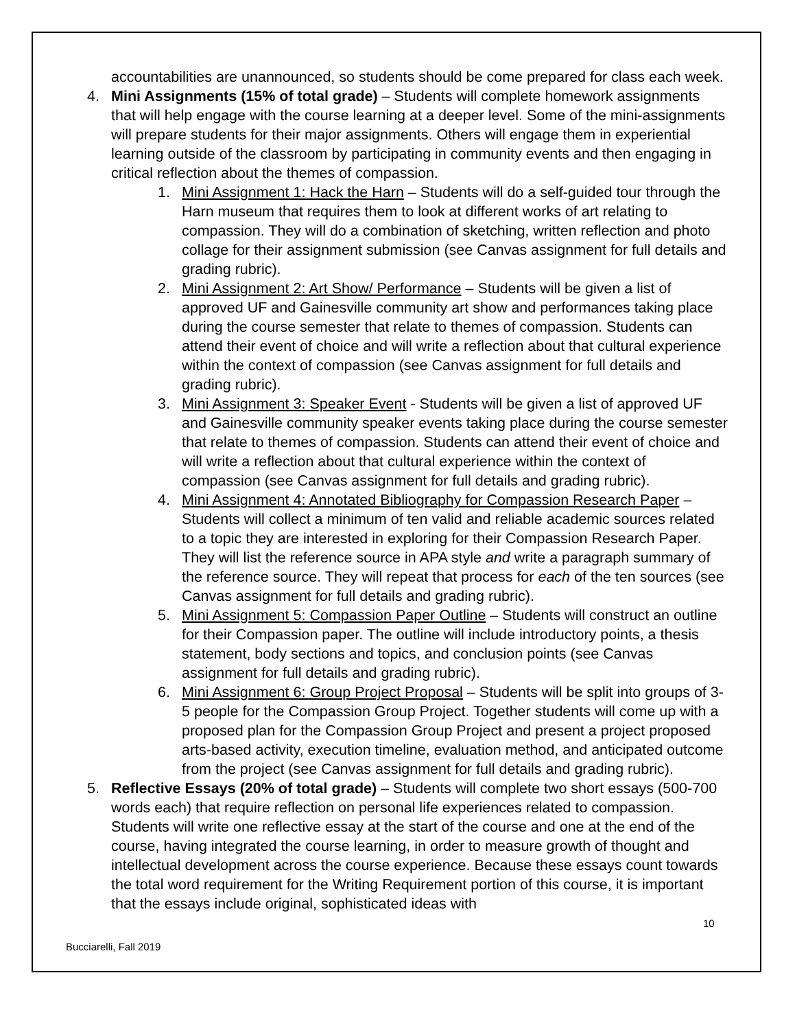accountabilities are unannounced, so students should be come prepared for class each week.
4. Mini Assignments (15% of total grade) – Students will complete homework assignments that will help engage with the course learning at a deeper level. Some of the mini-assignments will prepare students for their major assignments. Others will engage them in experiential learning outside of the classroom by participating in community events and then engaging in critical reflection about the themes of compassion.
1. Mini Assignment 1: Hack the Harn – Students will do a self-guided tour through the Harn museum that requires them to look at different works of art relating to compassion. They will do a combination of sketching, written reflection and photo collage for their assignment submission (see Canvas assignment for full details and grading rubric).
2. Mini Assignment 2: Art Show/ Performance – Students will be given a list of approved UF and Gainesville community art show and performances taking place during the course semester that relate to themes of compassion. Students can attend their event of choice and will write a reflection about that cultural experience within the context of compassion (see Canvas assignment for full details and grading rubric).
3. Mini Assignment 3: Speaker Event - Students will be given a list of approved UF and Gainesville community speaker events taking place during the course semester that relate to themes of compassion. Students can attend their event of choice and will write a reflection about that cultural experience within the context of compassion (see Canvas assignment for full details and grading rubric).
4. Mini Assignment 4: Annotated Bibliography for Compassion Research Paper – Students will collect a minimum of ten valid and reliable academic sources related to a topic they are interested in exploring for their Compassion Research Paper. They will list the reference source in APA style and write a paragraph summary of the reference source. They will repeat that process for each of the ten sources (see Canvas assignment for full details and grading rubric).
5. Mini Assignment 5: Compassion Paper Outline – Students will construct an outline for their Compassion paper. The outline will include introductory points, a thesis statement, body sections and topics, and conclusion points (see Canvas assignment for full details and grading rubric).
6. Mini Assignment 6: Group Project Proposal – Students will be split into groups of 3-5 people for the Compassion Group Project. Together students will come up with a proposed plan for the Compassion Group Project and present a project proposed arts-based activity, execution timeline, evaluation method, and anticipated outcome from the project (see Canvas assignment for full details and grading rubric).
5. Reflective Essays (20% of total grade) – Students will complete two short essays (500-700 words each) that require reflection on personal life experiences related to compassion. Students will write one reflective essay at the start of the course and one at the end of the course, having integrated the course learning, in order to measure growth of thought and intellectual development across the course experience. Because these essays count towards the total word requirement for the Writing Requirement portion of this course, it is important that the essays include original, sophisticated ideas with
10
Bucciarelli, Fall 2019